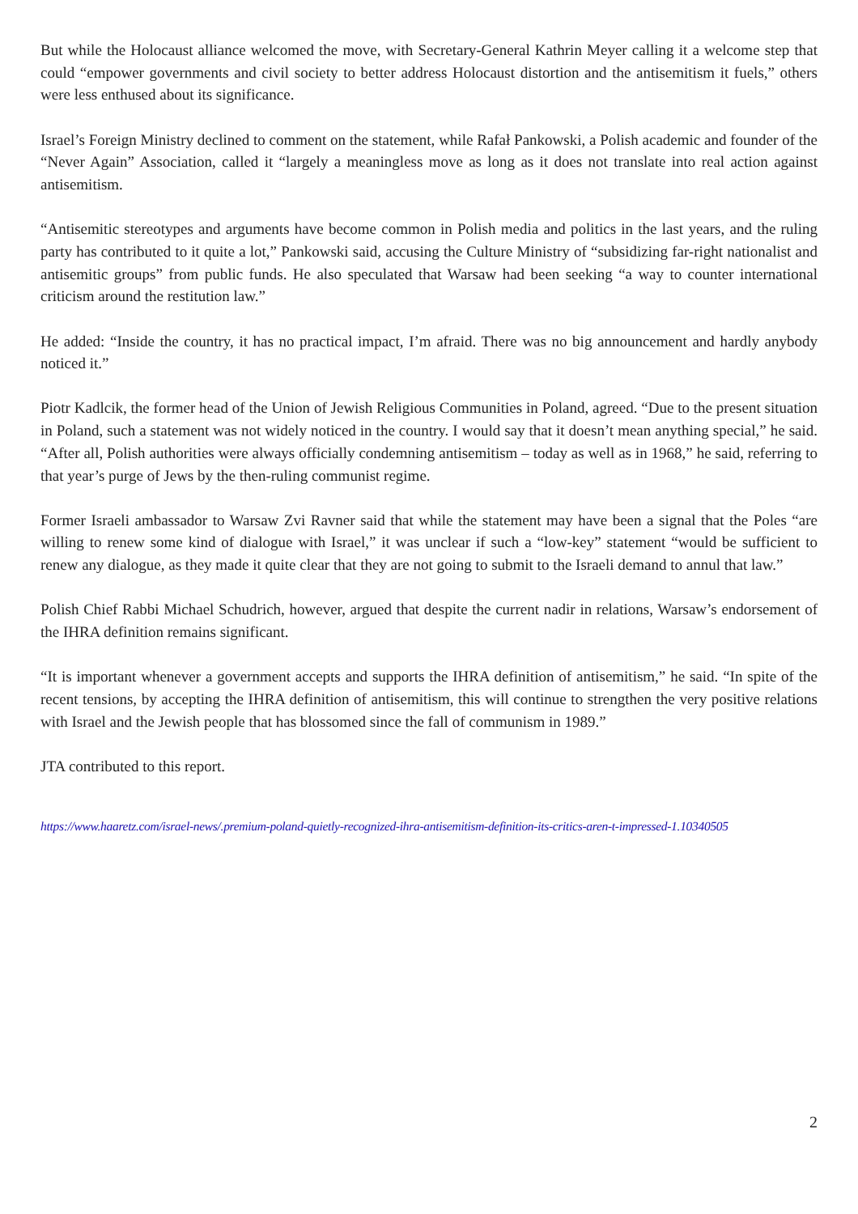But while the Holocaust alliance welcomed the move, with Secretary-General Kathrin Meyer calling it a welcome step that could “empower governments and civil society to better address Holocaust distortion and the antisemitism it fuels,” others were less enthused about its significance.
Israel’s Foreign Ministry declined to comment on the statement, while Rafał Pankowski, a Polish academic and founder of the “Never Again” Association, called it “largely a meaningless move as long as it does not translate into real action against antisemitism.
“Antisemitic stereotypes and arguments have become common in Polish media and politics in the last years, and the ruling party has contributed to it quite a lot,” Pankowski said, accusing the Culture Ministry of “subsidizing far-right nationalist and antisemitic groups” from public funds. He also speculated that Warsaw had been seeking “a way to counter international criticism around the restitution law.”
He added: “Inside the country, it has no practical impact, I’m afraid. There was no big announcement and hardly anybody noticed it.”
Piotr Kadlcik, the former head of the Union of Jewish Religious Communities in Poland, agreed. “Due to the present situation in Poland, such a statement was not widely noticed in the country. I would say that it doesn’t mean anything special,” he said. “After all, Polish authorities were always officially condemning antisemitism – today as well as in 1968,” he said, referring to that year’s purge of Jews by the then-ruling communist regime.
Former Israeli ambassador to Warsaw Zvi Ravner said that while the statement may have been a signal that the Poles “are willing to renew some kind of dialogue with Israel,” it was unclear if such a “low-key” statement “would be sufficient to renew any dialogue, as they made it quite clear that they are not going to submit to the Israeli demand to annul that law.”
Polish Chief Rabbi Michael Schudrich, however, argued that despite the current nadir in relations, Warsaw’s endorsement of the IHRA definition remains significant.
“It is important whenever a government accepts and supports the IHRA definition of antisemitism,” he said. “In spite of the recent tensions, by accepting the IHRA definition of antisemitism, this will continue to strengthen the very positive relations with Israel and the Jewish people that has blossomed since the fall of communism in 1989.”
JTA contributed to this report.
https://www.haaretz.com/israel-news/.premium-poland-quietly-recognized-ihra-antisemitism-definition-its-critics-aren-t-impressed-1.10340505
2